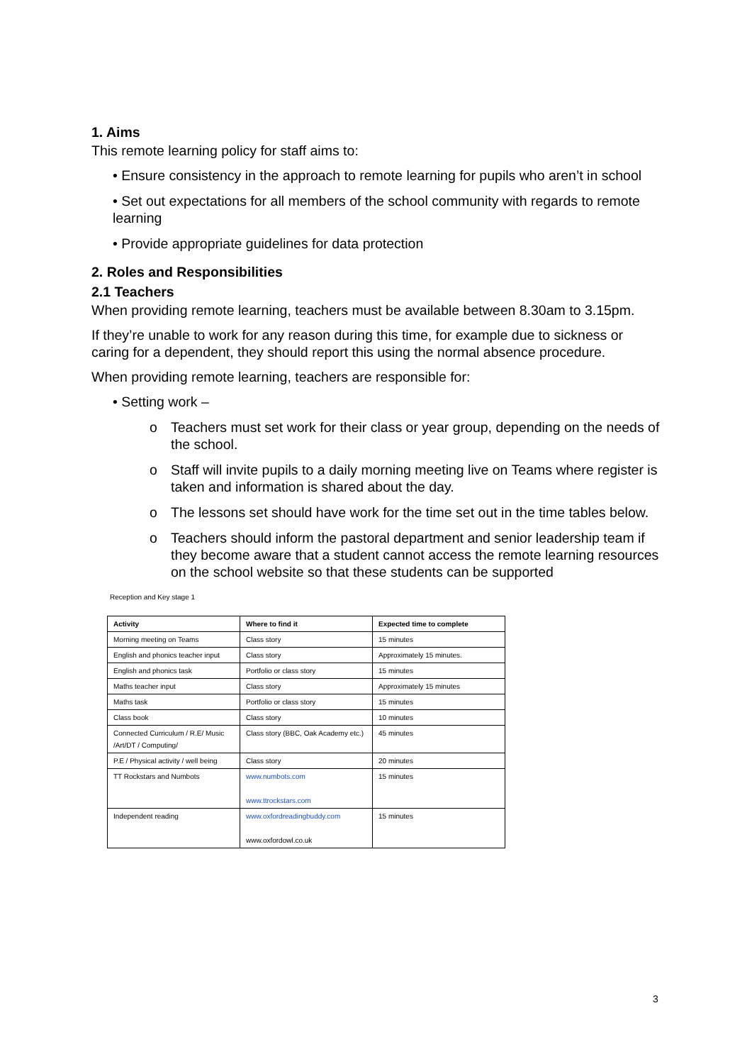1. Aims
This remote learning policy for staff aims to:
• Ensure consistency in the approach to remote learning for pupils who aren’t in school
• Set out expectations for all members of the school community with regards to remote learning
• Provide appropriate guidelines for data protection
2. Roles and Responsibilities
2.1 Teachers
When providing remote learning, teachers must be available between 8.30am to 3.15pm.
If they’re unable to work for any reason during this time, for example due to sickness or caring for a dependent, they should report this using the normal absence procedure.
When providing remote learning, teachers are responsible for:
• Setting work –
o Teachers must set work for their class or year group, depending on the needs of the school.
o Staff will invite pupils to a daily morning meeting live on Teams where register is taken and information is shared about the day.
o The lessons set should have work for the time set out in the time tables below.
o Teachers should inform the pastoral department and senior leadership team if they become aware that a student cannot access the remote learning resources on the school website so that these students can be supported
Reception and Key stage 1
| Activity | Where to find it | Expected time to complete |
| --- | --- | --- |
| Morning meeting on Teams | Class story | 15 minutes |
| English and phonics teacher input | Class story | Approximately 15 minutes. |
| English and phonics task | Portfolio or class story | 15 minutes |
| Maths teacher input | Class story | Approximately 15 minutes |
| Maths task | Portfolio or class story | 15 minutes |
| Class book | Class story | 10 minutes |
| Connected Curriculum / R.E/ Music /Art/DT / Computing/ | Class story (BBC, Oak Academy etc.) | 45 minutes |
| P.E / Physical activity / well being | Class story | 20 minutes |
| TT Rockstars and Numbots | www.numbots.com www.ttrockstars.com | 15 minutes |
| Independent reading | www.oxfordreadingbuddy.com www.oxfordowl.co.uk | 15 minutes |
3